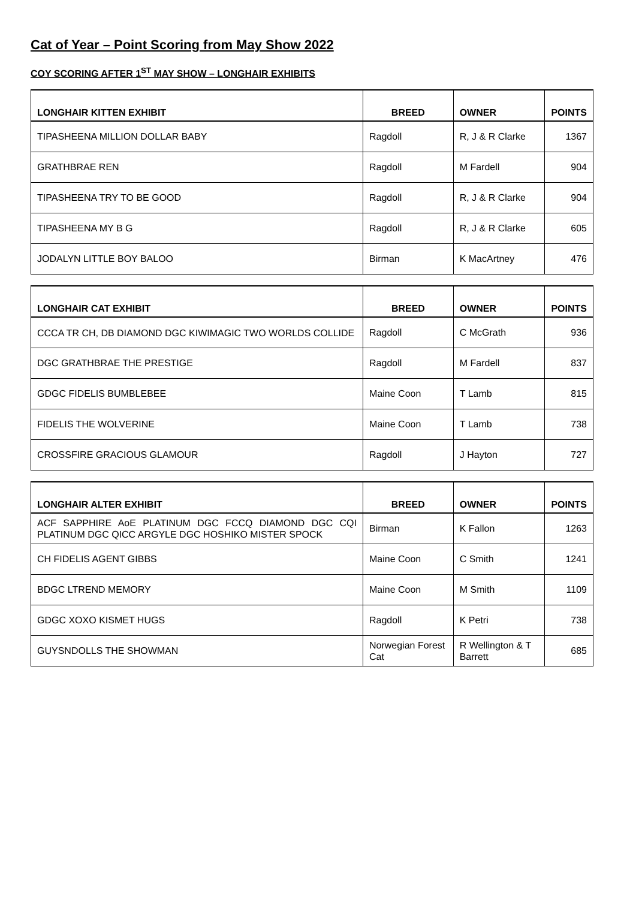Cat of Year – Point Scoring from May Show 2022
COY SCORING AFTER 1<sup>ST</sup> MAY SHOW – LONGHAIR EXHIBITS
| LONGHAIR KITTEN EXHIBIT | BREED | OWNER | POINTS |
| --- | --- | --- | --- |
| TIPASHEENA MILLION DOLLAR BABY | Ragdoll | R, J & R Clarke | 1367 |
| GRATHBRAE REN | Ragdoll | M Fardell | 904 |
| TIPASHEENA TRY TO BE GOOD | Ragdoll | R, J & R Clarke | 904 |
| TIPASHEENA MY B G | Ragdoll | R, J & R Clarke | 605 |
| JODALYN LITTLE BOY BALOO | Birman | K MacArtney | 476 |
| LONGHAIR CAT EXHIBIT | BREED | OWNER | POINTS |
| --- | --- | --- | --- |
| CCCA TR CH, DB DIAMOND DGC KIWIMAGIC TWO WORLDS COLLIDE | Ragdoll | C McGrath | 936 |
| DGC GRATHBRAE THE PRESTIGE | Ragdoll | M Fardell | 837 |
| GDGC FIDELIS BUMBLEBEE | Maine Coon | T Lamb | 815 |
| FIDELIS THE WOLVERINE | Maine Coon | T Lamb | 738 |
| CROSSFIRE GRACIOUS GLAMOUR | Ragdoll | J Hayton | 727 |
| LONGHAIR ALTER EXHIBIT | BREED | OWNER | POINTS |
| --- | --- | --- | --- |
| ACF SAPPHIRE AoE PLATINUM DGC FCCQ DIAMOND DGC CQI PLATINUM DGC QICC ARGYLE DGC HOSHIKO MISTER SPOCK | Birman | K Fallon | 1263 |
| CH FIDELIS AGENT GIBBS | Maine Coon | C Smith | 1241 |
| BDGC LTREND MEMORY | Maine Coon | M Smith | 1109 |
| GDGC XOXO KISMET HUGS | Ragdoll | K Petri | 738 |
| GUYSNDOLLS THE SHOWMAN | Norwegian Forest Cat | R Wellington & T Barrett | 685 |